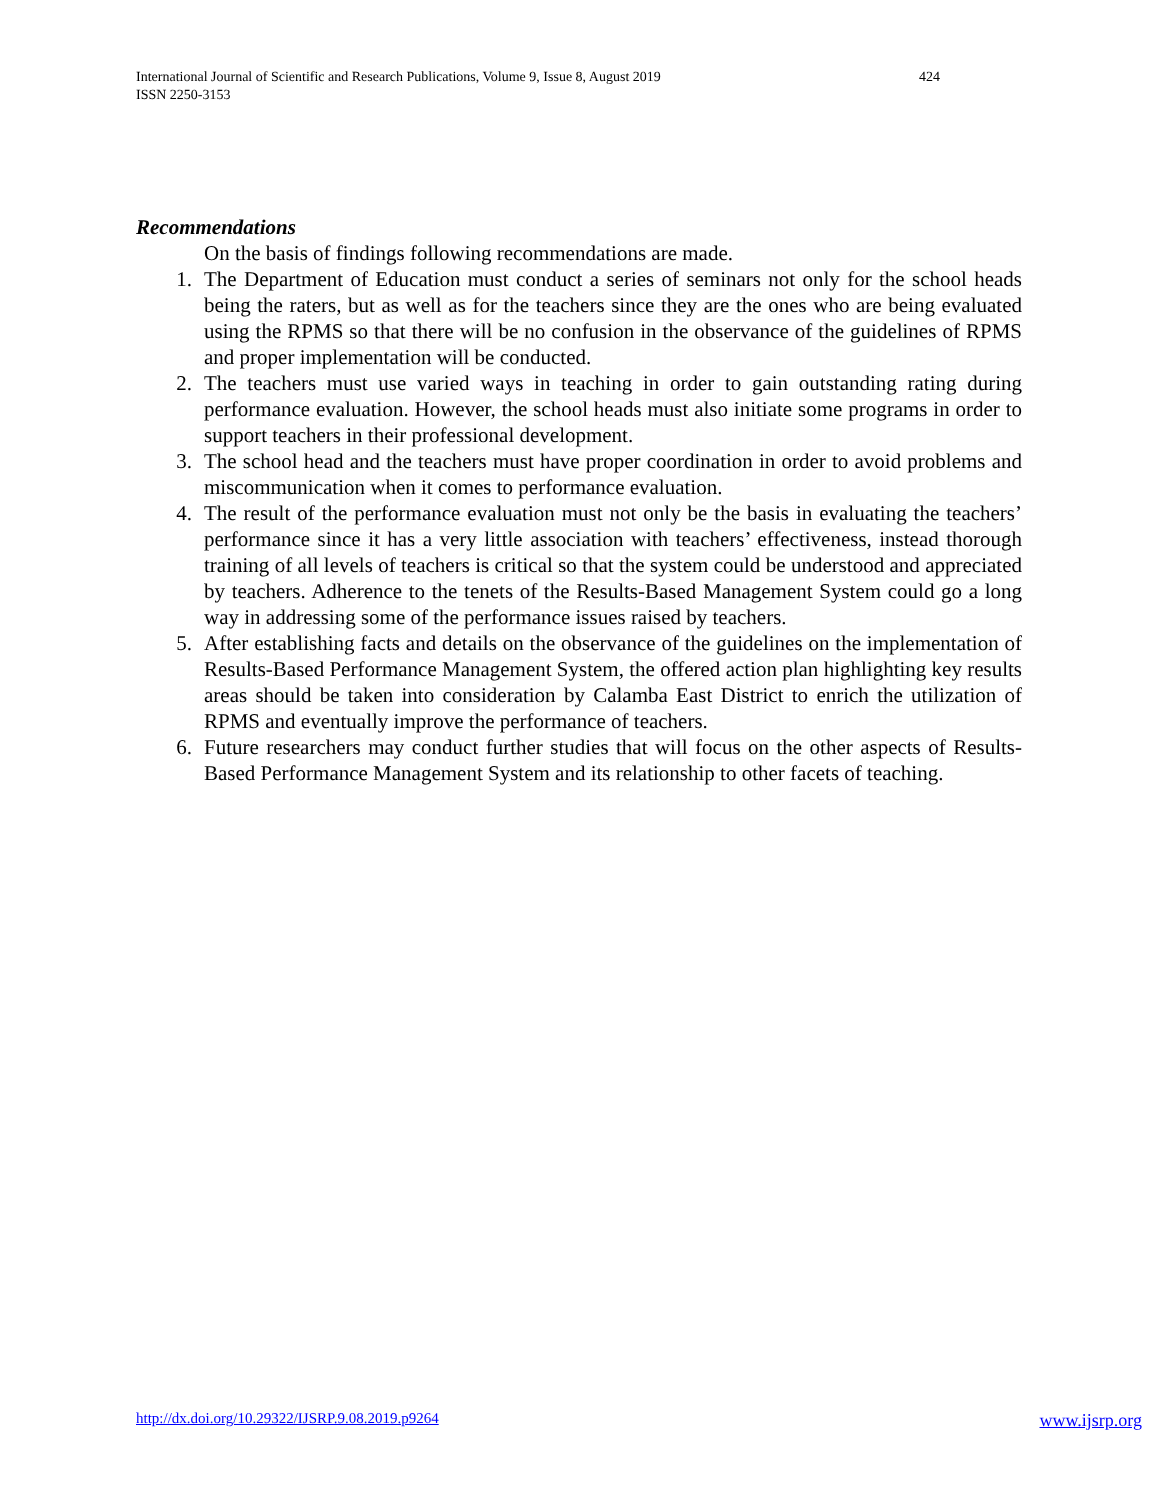424 International Journal of Scientific and Research Publications, Volume 9, Issue 8, August 2019
ISSN 2250-3153
Recommendations
On the basis of findings following recommendations are made.
1. The Department of Education must conduct a series of seminars not only for the school heads being the raters, but as well as for the teachers since they are the ones who are being evaluated using the RPMS so that there will be no confusion in the observance of the guidelines of RPMS and proper implementation will be conducted.
2. The teachers must use varied ways in teaching in order to gain outstanding rating during performance evaluation. However, the school heads must also initiate some programs in order to support teachers in their professional development.
3. The school head and the teachers must have proper coordination in order to avoid problems and miscommunication when it comes to performance evaluation.
4. The result of the performance evaluation must not only be the basis in evaluating the teachers’ performance since it has a very little association with teachers’ effectiveness, instead thorough training of all levels of teachers is critical so that the system could be understood and appreciated by teachers. Adherence to the tenets of the Results-Based Management System could go a long way in addressing some of the performance issues raised by teachers.
5. After establishing facts and details on the observance of the guidelines on the implementation of Results-Based Performance Management System, the offered action plan highlighting key results areas should be taken into consideration by Calamba East District to enrich the utilization of RPMS and eventually improve the performance of teachers.
6. Future researchers may conduct further studies that will focus on the other aspects of Results-Based Performance Management System and its relationship to other facets of teaching.
www.ijsrp.org http://dx.doi.org/10.29322/IJSRP.9.08.2019.p9264